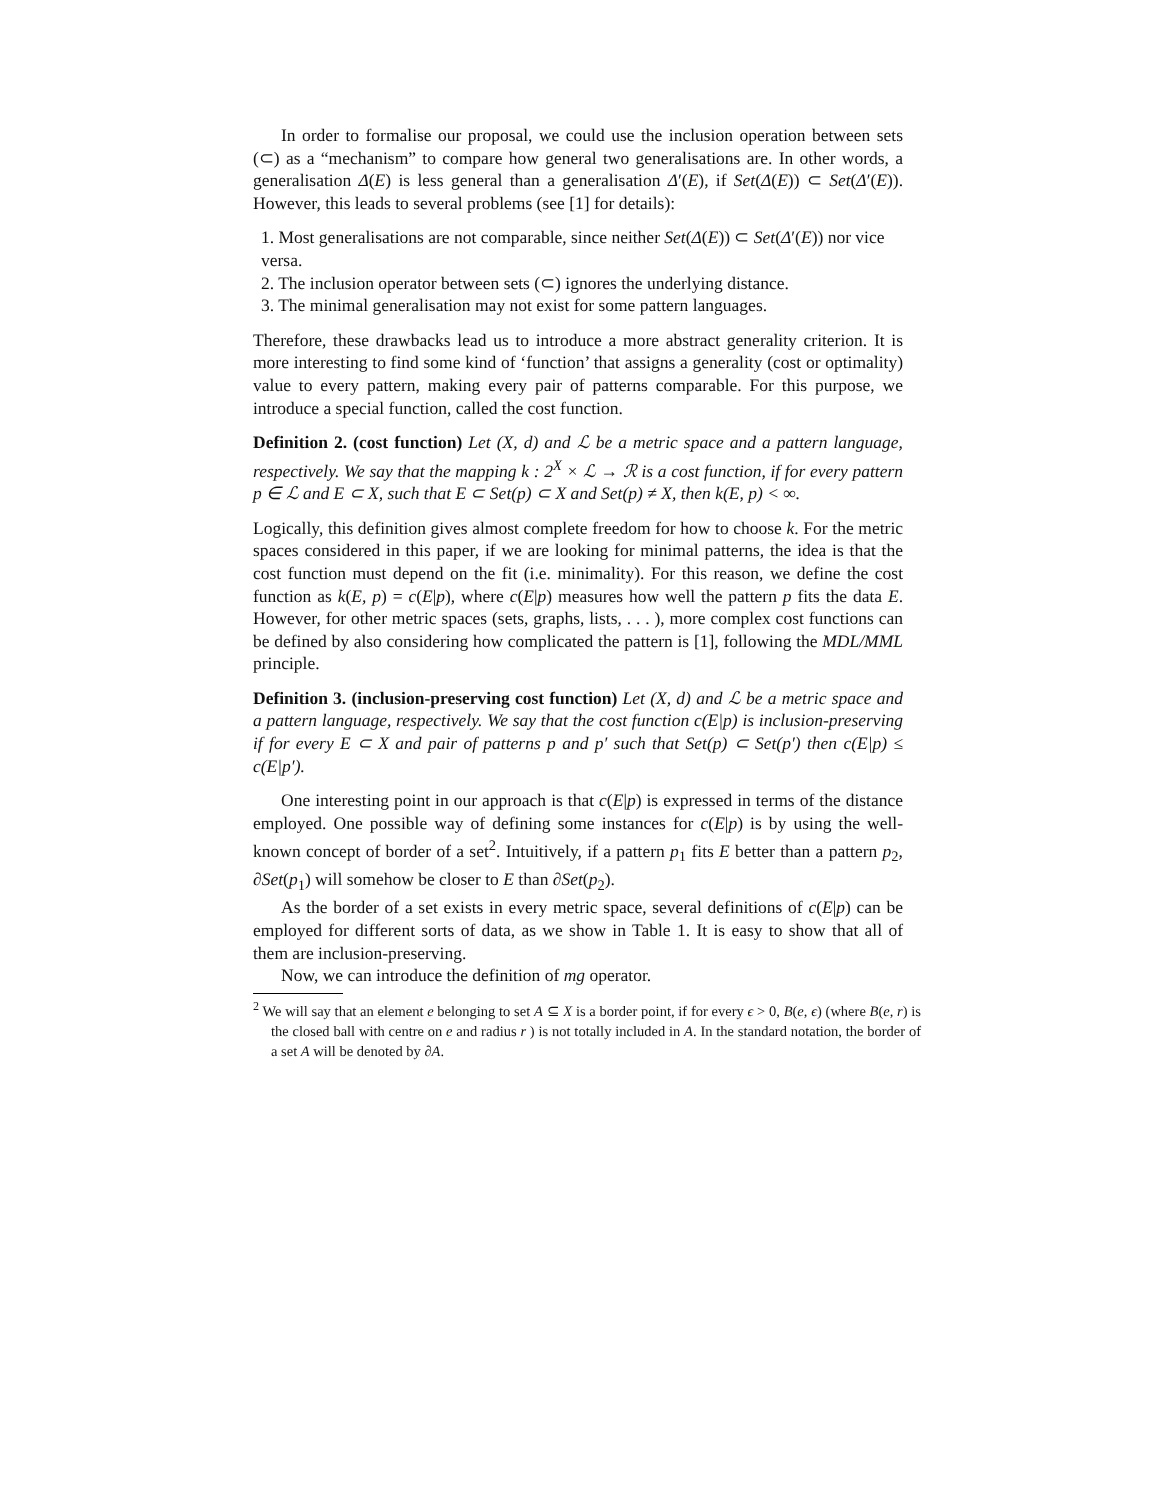In order to formalise our proposal, we could use the inclusion operation between sets (⊂) as a “mechanism” to compare how general two generalisations are. In other words, a generalisation Δ(E) is less general than a generalisation Δ′(E), if Set(Δ(E)) ⊂ Set(Δ′(E)). However, this leads to several problems (see [1] for details):
1. Most generalisations are not comparable, since neither Set(Δ(E)) ⊂ Set(Δ′(E)) nor vice versa.
2. The inclusion operator between sets (⊂) ignores the underlying distance.
3. The minimal generalisation may not exist for some pattern languages.
Therefore, these drawbacks lead us to introduce a more abstract generality criterion. It is more interesting to find some kind of ‘function’ that assigns a generality (cost or optimality) value to every pattern, making every pair of patterns comparable. For this purpose, we introduce a special function, called the cost function.
Definition 2. (cost function) Let (X, d) and ℒ be a metric space and a pattern language, respectively. We say that the mapping k : 2<sup>X</sup> × ℒ → ℛ is a cost function, if for every pattern p ∈ ℒ and E ⊂ X, such that E ⊂ Set(p) ⊂ X and Set(p) ≠ X, then k(E, p) < ∞.
Logically, this definition gives almost complete freedom for how to choose k. For the metric spaces considered in this paper, if we are looking for minimal patterns, the idea is that the cost function must depend on the fit (i.e. minimality). For this reason, we define the cost function as k(E, p) = c(E|p), where c(E|p) measures how well the pattern p fits the data E. However, for other metric spaces (sets, graphs, lists, . . . ), more complex cost functions can be defined by also considering how complicated the pattern is [1], following the MDL/MML principle.
Definition 3. (inclusion-preserving cost function) Let (X, d) and ℒ be a metric space and a pattern language, respectively. We say that the cost function c(E|p) is inclusion-preserving if for every E ⊂ X and pair of patterns p and p′ such that Set(p) ⊂ Set(p′) then c(E|p) ≤ c(E|p′).
One interesting point in our approach is that c(E|p) is expressed in terms of the distance employed. One possible way of defining some instances for c(E|p) is by using the well-known concept of border of a set<sup>2</sup>. Intuitively, if a pattern p<sub>1</sub> fits E better than a pattern p<sub>2</sub>, ∂Set(p<sub>1</sub>) will somehow be closer to E than ∂Set(p<sub>2</sub>).
As the border of a set exists in every metric space, several definitions of c(E|p) can be employed for different sorts of data, as we show in Table 1. It is easy to show that all of them are inclusion-preserving.
Now, we can introduce the definition of mg operator.
<sup>2</sup> We will say that an element e belonging to set A ⊆ X is a border point, if for every ϵ > 0, B(e, ϵ) (where B(e, r) is the closed ball with centre on e and radius r ) is not totally included in A. In the standard notation, the border of a set A will be denoted by ∂A.